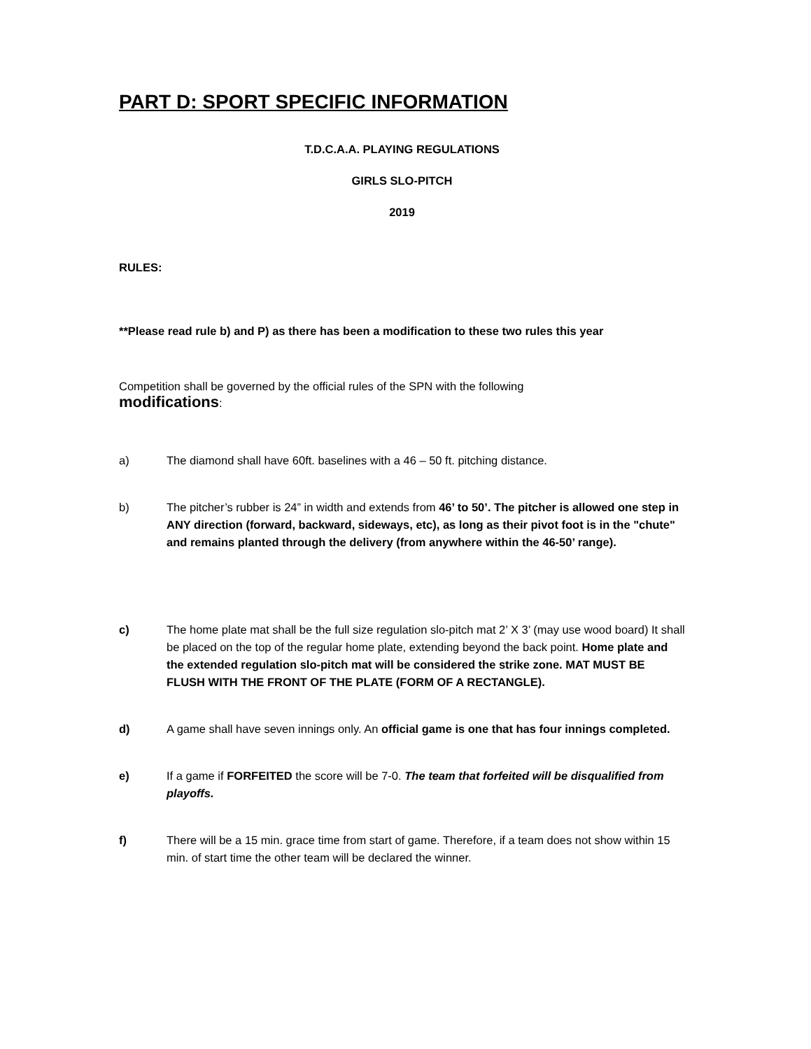PART D: SPORT SPECIFIC INFORMATION
T.D.C.A.A. PLAYING REGULATIONS
GIRLS SLO-PITCH
2019
RULES:
**Please read rule b) and P) as there has been a modification to these two rules this year
Competition shall be governed by the official rules of the SPN with the following
modifications:
a) The diamond shall have 60ft. baselines with a 46 – 50 ft. pitching distance.
b) The pitcher’s rubber is 24” in width and extends from 46’ to 50’. The pitcher is allowed one step in ANY direction (forward, backward, sideways, etc), as long as their pivot foot is in the "chute" and remains planted through the delivery (from anywhere within the 46-50’ range).
c) The home plate mat shall be the full size regulation slo-pitch mat 2’ X 3’ (may use wood board) It shall be placed on the top of the regular home plate, extending beyond the back point. Home plate and the extended regulation slo-pitch mat will be considered the strike zone. MAT MUST BE FLUSH WITH THE FRONT OF THE PLATE (FORM OF A RECTANGLE).
d) A game shall have seven innings only. An official game is one that has four innings completed.
e) If a game if FORFEITED the score will be 7-0. The team that forfeited will be disqualified from playoffs.
f) There will be a 15 min. grace time from start of game. Therefore, if a team does not show within 15 min. of start time the other team will be declared the winner.